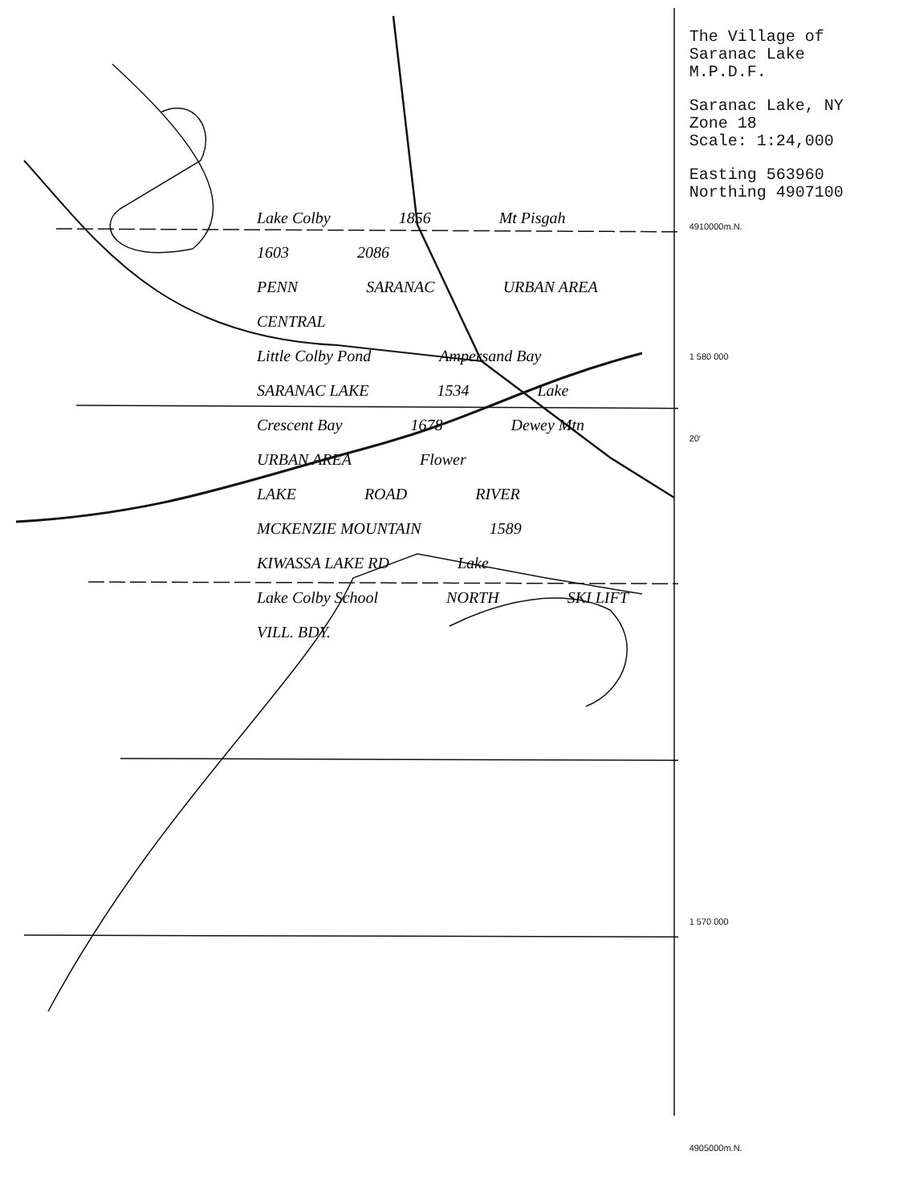Lake Colby 1856 Mt Pisgah 1603 2086
PENN SARANAC URBAN AREA CENTRAL
Little Colby Pond Ampersand Bay SARANAC LAKE 1534 Lake
Crescent Bay 1678 Dewey Mtn URBAN AREA Flower
LAKE ROAD RIVER MCKENZIE MOUNTAIN 1589 KIWASSA LAKE RD Lake Lake Colby School NORTH SKI LIFT VILL. BDY.
The Village of
Saranac Lake
M.P.D.F.
Saranac Lake, NY
Zone 18
Scale: 1:24,000
Easting 563960
Northing 4907100
4910000m.N.
1 580 000
20′
1 570 000
4905000m.N.